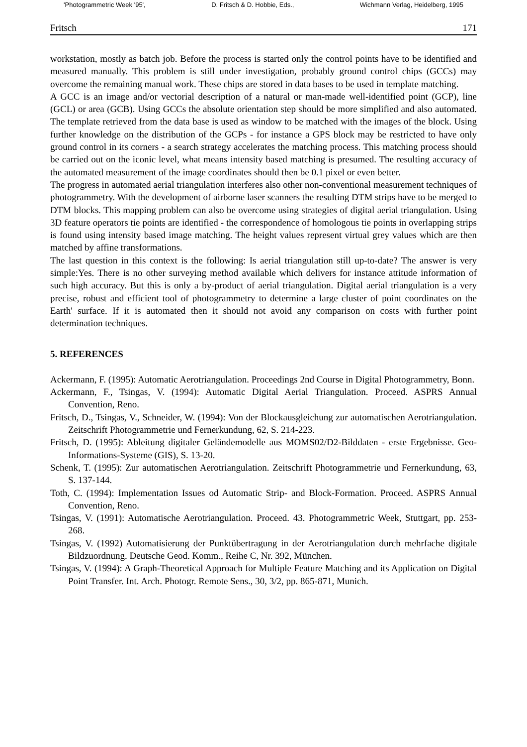'Photogrammetric Week '95', D. Fritsch & D. Hobbie, Eds., Wichmann Verlag, Heidelberg, 1995
Fritsch 171
workstation, mostly as batch job. Before the process is started only the control points have to be identified and measured manually. This problem is still under investigation, probably ground control chips (GCCs) may overcome the remaining manual work. These chips are stored in data bases to be used in template matching.
A GCC is an image and/or vectorial description of a natural or man-made well-identified point (GCP), line (GCL) or area (GCB). Using GCCs the absolute orientation step should be more simplified and also automated. The template retrieved from the data base is used as window to be matched with the images of the block. Using further knowledge on the distribution of the GCPs - for instance a GPS block may be restricted to have only ground control in its corners - a search strategy accelerates the matching process. This matching process should be carried out on the iconic level, what means intensity based matching is presumed. The resulting accuracy of the automated measurement of the image coordinates should then be 0.1 pixel or even better.
The progress in automated aerial triangulation interferes also other non-conventional measurement techniques of photogrammetry. With the development of airborne laser scanners the resulting DTM strips have to be merged to DTM blocks. This mapping problem can also be overcome using strategies of digital aerial triangulation. Using 3D feature operators tie points are identified - the correspondence of homologous tie points in overlapping strips is found using intensity based image matching. The height values represent virtual grey values which are then matched by affine transformations.
The last question in this context is the following: Is aerial triangulation still up-to-date? The answer is very simple:Yes. There is no other surveying method available which delivers for instance attitude information of such high accuracy. But this is only a by-product of aerial triangulation. Digital aerial triangulation is a very precise, robust and efficient tool of photogrammetry to determine a large cluster of point coordinates on the Earth' surface. If it is automated then it should not avoid any comparison on costs with further point determination techniques.
5. REFERENCES
Ackermann, F. (1995): Automatic Aerotriangulation. Proceedings 2nd Course in Digital Photogrammetry, Bonn.
Ackermann, F., Tsingas, V. (1994): Automatic Digital Aerial Triangulation. Proceed. ASPRS Annual Convention, Reno.
Fritsch, D., Tsingas, V., Schneider, W. (1994): Von der Blockausgleichung zur automatischen Aerotriangulation. Zeitschrift Photogrammetrie und Fernerkundung, 62, S. 214-223.
Fritsch, D. (1995): Ableitung digitaler Geländemodelle aus MOMS02/D2-Bilddaten - erste Ergebnisse. Geo-Informations-Systeme (GIS), S. 13-20.
Schenk, T. (1995): Zur automatischen Aerotriangulation. Zeitschrift Photogrammetrie und Fernerkundung, 63, S. 137-144.
Toth, C. (1994): Implementation Issues od Automatic Strip- and Block-Formation. Proceed. ASPRS Annual Convention, Reno.
Tsingas, V. (1991): Automatische Aerotriangulation. Proceed. 43. Photogrammetric Week, Stuttgart, pp. 253-268.
Tsingas, V. (1992) Automatisierung der Punktübertragung in der Aerotriangulation durch mehrfache digitale Bildzuordnung. Deutsche Geod. Komm., Reihe C, Nr. 392, München.
Tsingas, V. (1994): A Graph-Theoretical Approach for Multiple Feature Matching and its Application on Digital Point Transfer. Int. Arch. Photogr. Remote Sens., 30, 3/2, pp. 865-871, Munich.